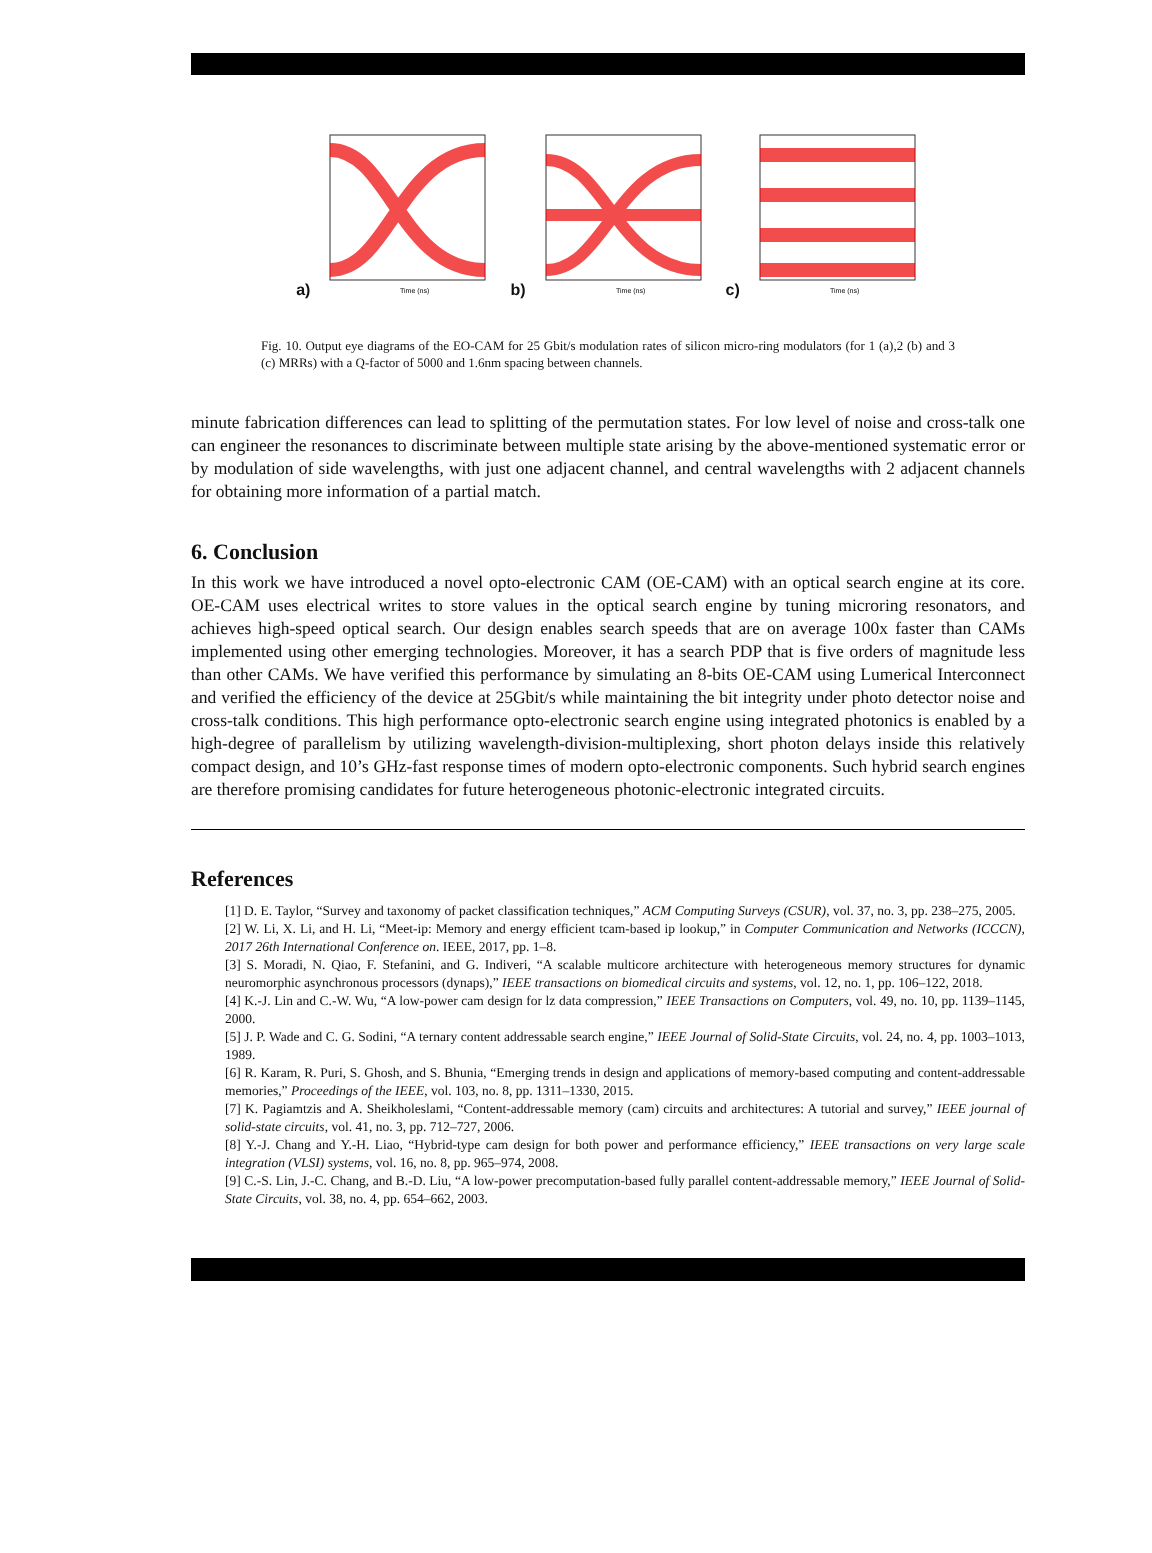a)
Time (ns)
b)
Time (ns)
c)
Time (ns)
Fig. 10. Output eye diagrams of the EO-CAM for 25 Gbit/s modulation rates of silicon micro-ring modulators (for 1 (a),2 (b) and 3 (c) MRRs) with a Q-factor of 5000 and 1.6nm spacing between channels.
minute fabrication differences can lead to splitting of the permutation states. For low level of noise and cross-talk one can engineer the resonances to discriminate between multiple state arising by the above-mentioned systematic error or by modulation of side wavelengths, with just one adjacent channel, and central wavelengths with 2 adjacent channels for obtaining more information of a partial match.
6. Conclusion
In this work we have introduced a novel opto-electronic CAM (OE-CAM) with an optical search engine at its core. OE-CAM uses electrical writes to store values in the optical search engine by tuning microring resonators, and achieves high-speed optical search. Our design enables search speeds that are on average 100x faster than CAMs implemented using other emerging technologies. Moreover, it has a search PDP that is five orders of magnitude less than other CAMs. We have verified this performance by simulating an 8-bits OE-CAM using Lumerical Interconnect and verified the efficiency of the device at 25Gbit/s while maintaining the bit integrity under photo detector noise and cross-talk conditions. This high performance opto-electronic search engine using integrated photonics is enabled by a high-degree of parallelism by utilizing wavelength-division-multiplexing, short photon delays inside this relatively compact design, and 10’s GHz-fast response times of modern opto-electronic components. Such hybrid search engines are therefore promising candidates for future heterogeneous photonic-electronic integrated circuits.
References
[1] D. E. Taylor, “Survey and taxonomy of packet classification techniques,” ACM Computing Surveys (CSUR), vol. 37, no. 3, pp. 238–275, 2005.
[2] W. Li, X. Li, and H. Li, “Meet-ip: Memory and energy efficient tcam-based ip lookup,” in Computer Communication and Networks (ICCCN), 2017 26th International Conference on. IEEE, 2017, pp. 1–8.
[3] S. Moradi, N. Qiao, F. Stefanini, and G. Indiveri, “A scalable multicore architecture with heterogeneous memory structures for dynamic neuromorphic asynchronous processors (dynaps),” IEEE transactions on biomedical circuits and systems, vol. 12, no. 1, pp. 106–122, 2018.
[4] K.-J. Lin and C.-W. Wu, “A low-power cam design for lz data compression,” IEEE Transactions on Computers, vol. 49, no. 10, pp. 1139–1145, 2000.
[5] J. P. Wade and C. G. Sodini, “A ternary content addressable search engine,” IEEE Journal of Solid-State Circuits, vol. 24, no. 4, pp. 1003–1013, 1989.
[6] R. Karam, R. Puri, S. Ghosh, and S. Bhunia, “Emerging trends in design and applications of memory-based computing and content-addressable memories,” Proceedings of the IEEE, vol. 103, no. 8, pp. 1311–1330, 2015.
[7] K. Pagiamtzis and A. Sheikholeslami, “Content-addressable memory (cam) circuits and architectures: A tutorial and survey,” IEEE journal of solid-state circuits, vol. 41, no. 3, pp. 712–727, 2006.
[8] Y.-J. Chang and Y.-H. Liao, “Hybrid-type cam design for both power and performance efficiency,” IEEE transactions on very large scale integration (VLSI) systems, vol. 16, no. 8, pp. 965–974, 2008.
[9] C.-S. Lin, J.-C. Chang, and B.-D. Liu, “A low-power precomputation-based fully parallel content-addressable memory,” IEEE Journal of Solid-State Circuits, vol. 38, no. 4, pp. 654–662, 2003.